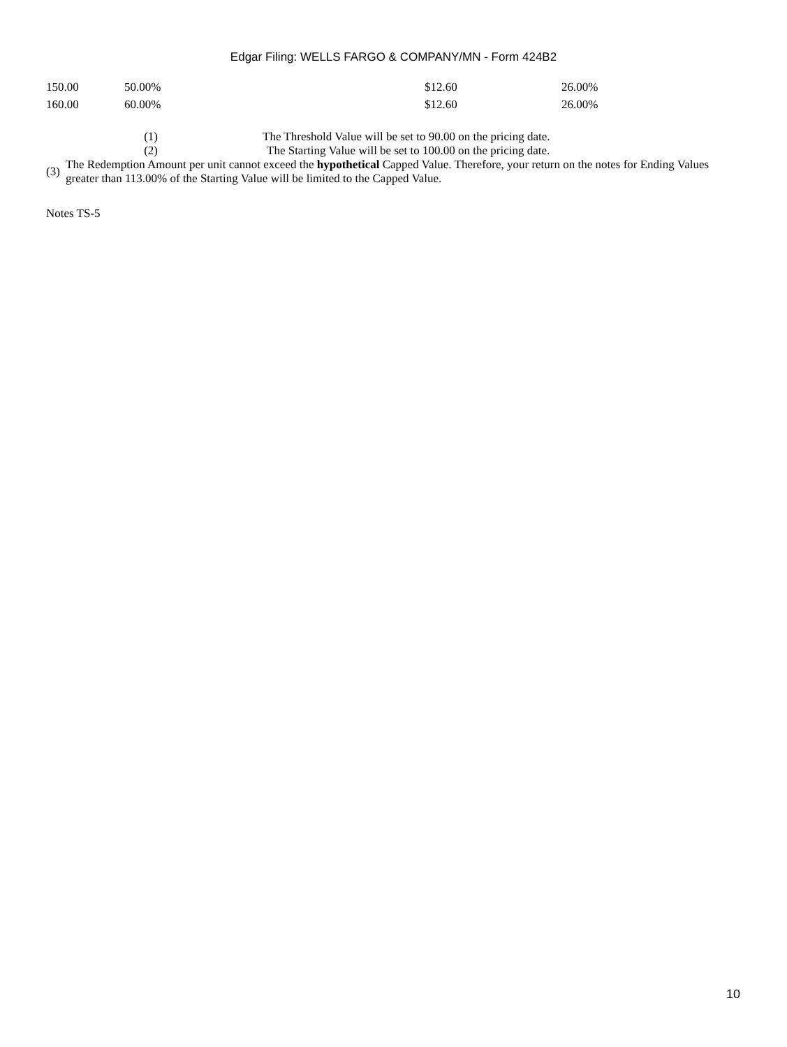Edgar Filing: WELLS FARGO & COMPANY/MN - Form 424B2
| 150.00 | 50.00% | $12.60 | 26.00% |
| 160.00 | 60.00% | $12.60 | 26.00% |
| (1) | The Threshold Value will be set to 90.00 on the pricing date. |
| (2) | The Starting Value will be set to 100.00 on the pricing date. |
| (3) | The Redemption Amount per unit cannot exceed the hypothetical Capped Value. Therefore, your return on the notes for Ending Values greater than 113.00% of the Starting Value will be limited to the Capped Value. |
Notes TS-5
10